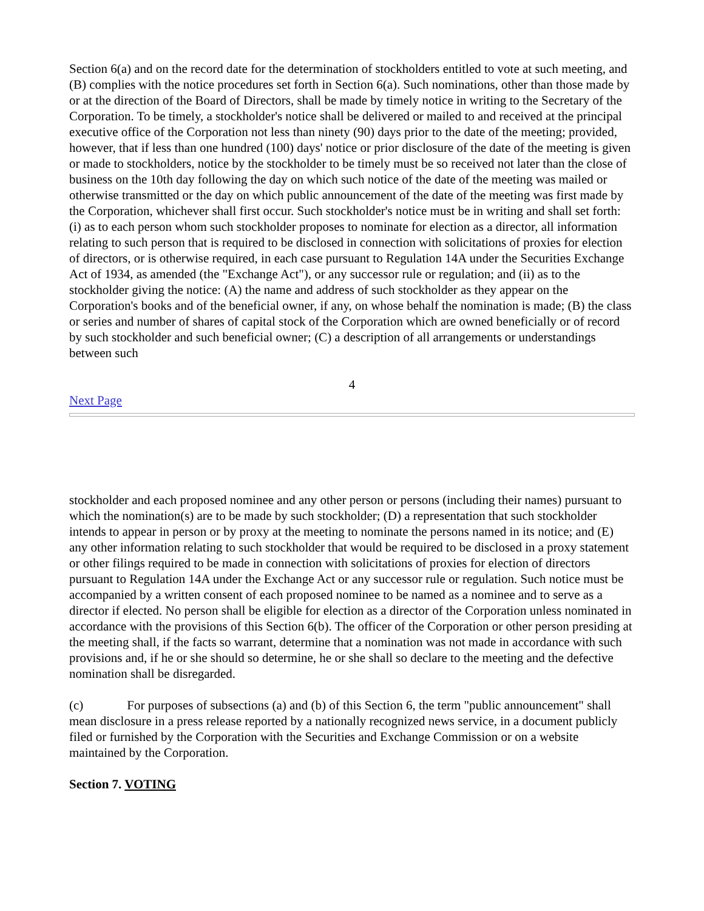Section 6(a) and on the record date for the determination of stockholders entitled to vote at such meeting, and (B) complies with the notice procedures set forth in Section 6(a). Such nominations, other than those made by or at the direction of the Board of Directors, shall be made by timely notice in writing to the Secretary of the Corporation. To be timely, a stockholder's notice shall be delivered or mailed to and received at the principal executive office of the Corporation not less than ninety (90) days prior to the date of the meeting; provided, however, that if less than one hundred (100) days' notice or prior disclosure of the date of the meeting is given or made to stockholders, notice by the stockholder to be timely must be so received not later than the close of business on the 10th day following the day on which such notice of the date of the meeting was mailed or otherwise transmitted or the day on which public announcement of the date of the meeting was first made by the Corporation, whichever shall first occur. Such stockholder's notice must be in writing and shall set forth: (i) as to each person whom such stockholder proposes to nominate for election as a director, all information relating to such person that is required to be disclosed in connection with solicitations of proxies for election of directors, or is otherwise required, in each case pursuant to Regulation 14A under the Securities Exchange Act of 1934, as amended (the "Exchange Act"), or any successor rule or regulation; and (ii) as to the stockholder giving the notice: (A) the name and address of such stockholder as they appear on the Corporation's books and of the beneficial owner, if any, on whose behalf the nomination is made; (B) the class or series and number of shares of capital stock of the Corporation which are owned beneficially or of record by such stockholder and such beneficial owner; (C) a description of all arrangements or understandings between such
4
Next Page
stockholder and each proposed nominee and any other person or persons (including their names) pursuant to which the nomination(s) are to be made by such stockholder; (D) a representation that such stockholder intends to appear in person or by proxy at the meeting to nominate the persons named in its notice; and (E) any other information relating to such stockholder that would be required to be disclosed in a proxy statement or other filings required to be made in connection with solicitations of proxies for election of directors pursuant to Regulation 14A under the Exchange Act or any successor rule or regulation. Such notice must be accompanied by a written consent of each proposed nominee to be named as a nominee and to serve as a director if elected. No person shall be eligible for election as a director of the Corporation unless nominated in accordance with the provisions of this Section 6(b). The officer of the Corporation or other person presiding at the meeting shall, if the facts so warrant, determine that a nomination was not made in accordance with such provisions and, if he or she should so determine, he or she shall so declare to the meeting and the defective nomination shall be disregarded.
(c) For purposes of subsections (a) and (b) of this Section 6, the term "public announcement" shall mean disclosure in a press release reported by a nationally recognized news service, in a document publicly filed or furnished by the Corporation with the Securities and Exchange Commission or on a website maintained by the Corporation.
Section 7. VOTING